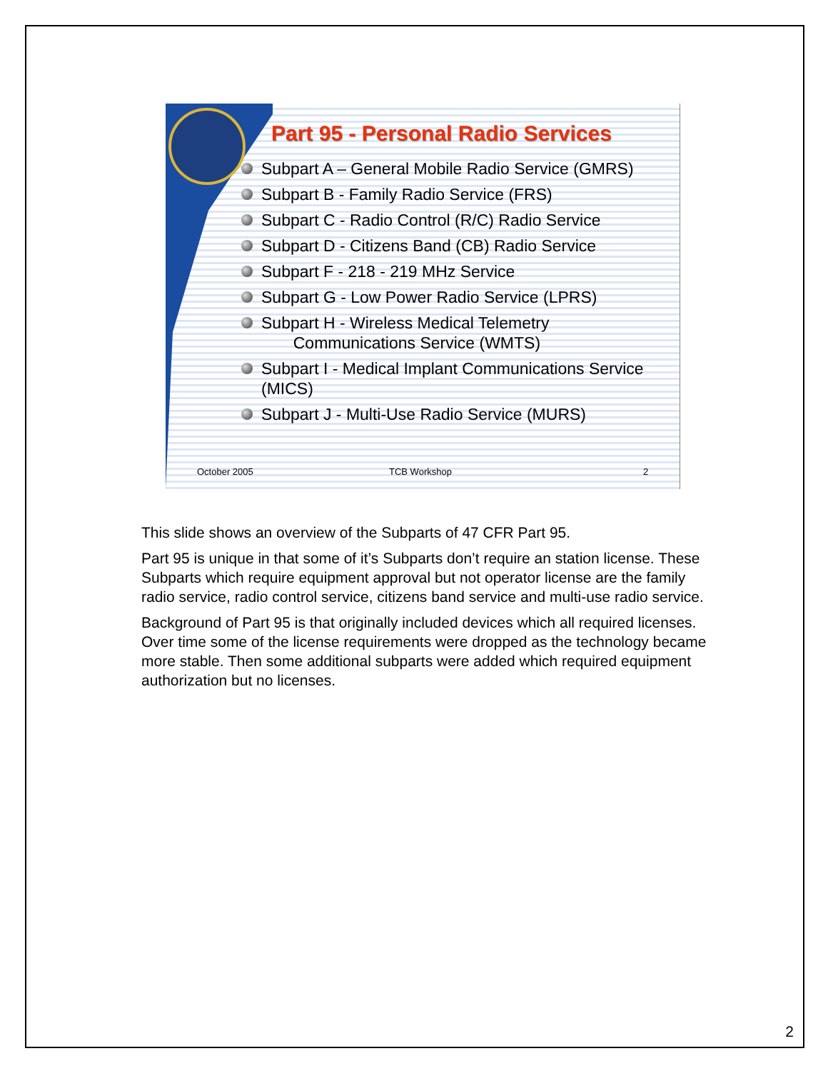Part 95 - Personal Radio Services
Subpart A – General Mobile Radio Service (GMRS)
Subpart B - Family Radio Service (FRS)
Subpart C - Radio Control (R/C) Radio Service
Subpart D - Citizens Band (CB) Radio Service
Subpart F - 218 - 219 MHz Service
Subpart G - Low Power Radio Service (LPRS)
Subpart H - Wireless Medical Telemetry
Communications Service (WMTS)
Subpart I - Medical Implant Communications Service (MICS)
Subpart J - Multi-Use Radio Service (MURS)
October 2005 TCB Workshop 2
This slide shows an overview of the Subparts of 47 CFR Part 95.
Part 95 is unique in that some of it’s Subparts don’t require an station license. These Subparts which require equipment approval but not operator license are the family radio service, radio control service, citizens band service and multi-use radio service.
Background of Part 95 is that originally included devices which all required licenses. Over time some of the license requirements were dropped as the technology became more stable. Then some additional subparts were added which required equipment authorization but no licenses.
2